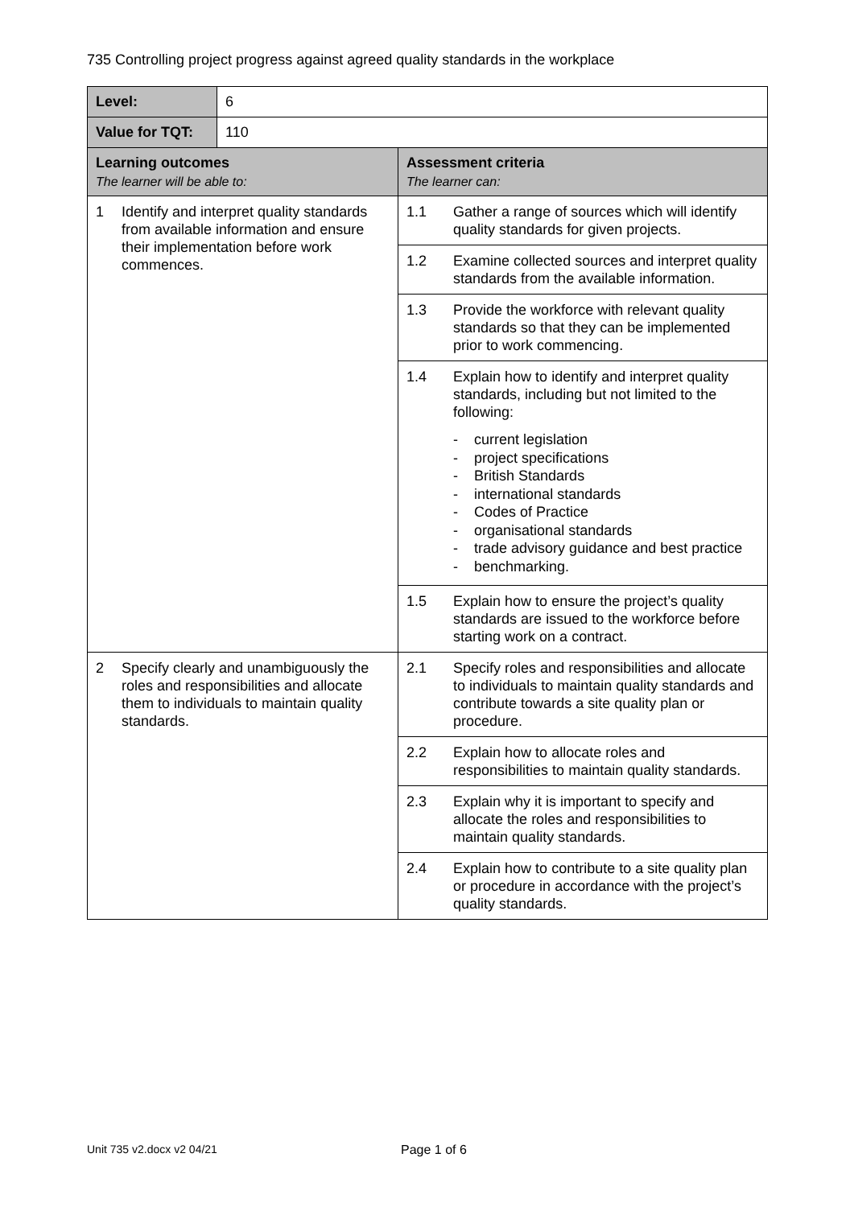735 Controlling project progress against agreed quality standards in the workplace
| Level: | 6 | |
| Value for TQT: | 110 | |
| Learning outcomes The learner will be able to: | | Assessment criteria The learner can: |
| 1 Identify and interpret quality standards from available information and ensure their implementation before work commences. | | 1.1 Gather a range of sources which will identify quality standards for given projects. |
| | | 1.2 Examine collected sources and interpret quality standards from the available information. |
| | | 1.3 Provide the workforce with relevant quality standards so that they can be implemented prior to work commencing. |
| | | 1.4 Explain how to identify and interpret quality standards, including but not limited to the following: - current legislation - project specifications - British Standards - international standards - Codes of Practice - organisational standards - trade advisory guidance and best practice - benchmarking. |
| | | 1.5 Explain how to ensure the project’s quality standards are issued to the workforce before starting work on a contract. |
| 2 Specify clearly and unambiguously the roles and responsibilities and allocate them to individuals to maintain quality standards. | | 2.1 Specify roles and responsibilities and allocate to individuals to maintain quality standards and contribute towards a site quality plan or procedure. |
| | | 2.2 Explain how to allocate roles and responsibilities to maintain quality standards. |
| | | 2.3 Explain why it is important to specify and allocate the roles and responsibilities to maintain quality standards. |
| | | 2.4 Explain how to contribute to a site quality plan or procedure in accordance with the project’s quality standards. |
Unit 735 v2.docx v2 04/21 Page 1 of 6